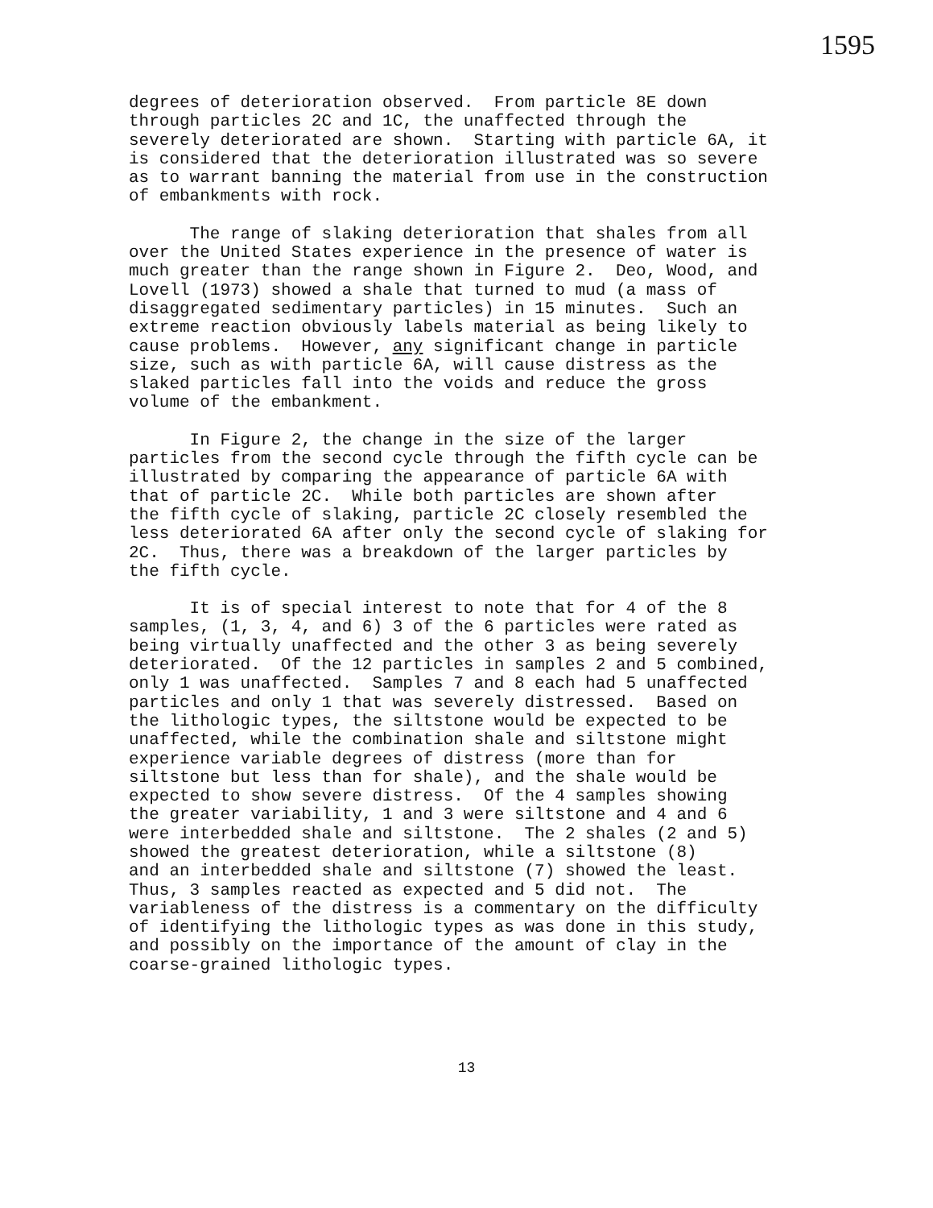1595
degrees of deterioration observed. From particle 8E down through particles 2C and 1C, the unaffected through the severely deteriorated are shown. Starting with particle 6A, it is considered that the deterioration illustrated was so severe as to warrant banning the material from use in the construction of embankments with rock.
The range of slaking deterioration that shales from all over the United States experience in the presence of water is much greater than the range shown in Figure 2. Deo, Wood, and Lovell (1973) showed a shale that turned to mud (a mass of disaggregated sedimentary particles) in 15 minutes. Such an extreme reaction obviously labels material as being likely to cause problems. However, any significant change in particle size, such as with particle 6A, will cause distress as the slaked particles fall into the voids and reduce the gross volume of the embankment.
In Figure 2, the change in the size of the larger particles from the second cycle through the fifth cycle can be illustrated by comparing the appearance of particle 6A with that of particle 2C. While both particles are shown after the fifth cycle of slaking, particle 2C closely resembled the less deteriorated 6A after only the second cycle of slaking for 2C. Thus, there was a breakdown of the larger particles by the fifth cycle.
It is of special interest to note that for 4 of the 8 samples, (1, 3, 4, and 6) 3 of the 6 particles were rated as being virtually unaffected and the other 3 as being severely deteriorated. Of the 12 particles in samples 2 and 5 combined, only 1 was unaffected. Samples 7 and 8 each had 5 unaffected particles and only 1 that was severely distressed. Based on the lithologic types, the siltstone would be expected to be unaffected, while the combination shale and siltstone might experience variable degrees of distress (more than for siltstone but less than for shale), and the shale would be expected to show severe distress. Of the 4 samples showing the greater variability, 1 and 3 were siltstone and 4 and 6 were interbedded shale and siltstone. The 2 shales (2 and 5) showed the greatest deterioration, while a siltstone (8) and an interbedded shale and siltstone (7) showed the least. Thus, 3 samples reacted as expected and 5 did not. The variableness of the distress is a commentary on the difficulty of identifying the lithologic types as was done in this study, and possibly on the importance of the amount of clay in the coarse-grained lithologic types.
13